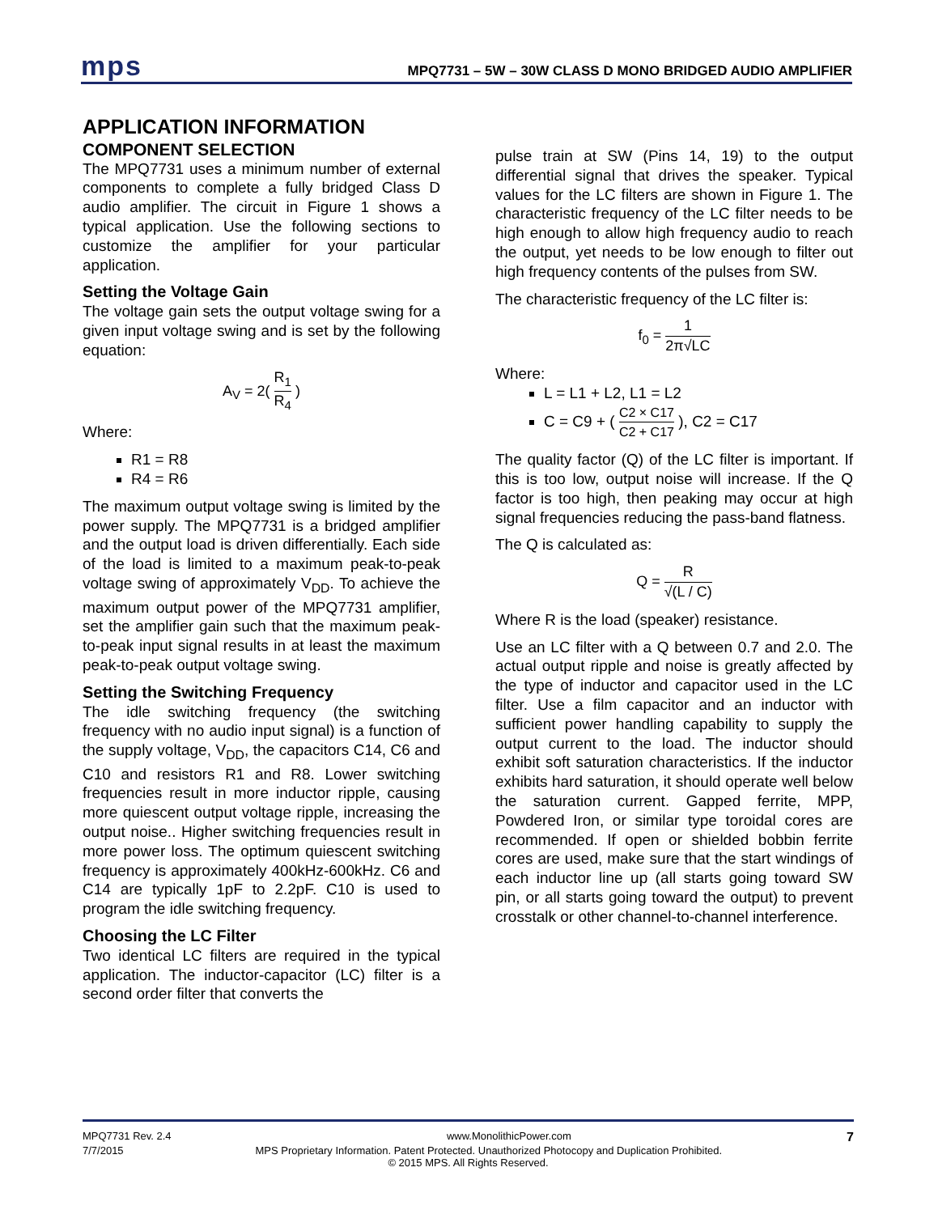mps
MPQ7731 – 5W – 30W CLASS D MONO BRIDGED AUDIO AMPLIFIER
APPLICATION INFORMATION
COMPONENT SELECTION
The MPQ7731 uses a minimum number of external components to complete a fully bridged Class D audio amplifier. The circuit in Figure 1 shows a typical application. Use the following sections to customize the amplifier for your particular application.
Setting the Voltage Gain
The voltage gain sets the output voltage swing for a given input voltage swing and is set by the following equation:
A<sub>V</sub> = 2( R<sub>1</sub> R<sub>4</sub> )
Where:
R1 = R8
R4 = R6
The maximum output voltage swing is limited by the power supply. The MPQ7731 is a bridged amplifier and the output load is driven differentially. Each side of the load is limited to a maximum peak-to-peak voltage swing of approximately V<sub>DD</sub>. To achieve the maximum output power of the MPQ7731 amplifier, set the amplifier gain such that the maximum peak-to-peak input signal results in at least the maximum peak-to-peak output voltage swing.
Setting the Switching Frequency
The idle switching frequency (the switching frequency with no audio input signal) is a function of the supply voltage, V<sub>DD</sub>, the capacitors C14, C6 and C10 and resistors R1 and R8. Lower switching frequencies result in more inductor ripple, causing more quiescent output voltage ripple, increasing the output noise.. Higher switching frequencies result in more power loss. The optimum quiescent switching frequency is approximately 400kHz-600kHz. C6 and C14 are typically 1pF to 2.2pF. C10 is used to program the idle switching frequency.
Choosing the LC Filter
Two identical LC filters are required in the typical application. The inductor-capacitor (LC) filter is a second order filter that converts the
pulse train at SW (Pins 14, 19) to the output differential signal that drives the speaker. Typical values for the LC filters are shown in Figure 1. The characteristic frequency of the LC filter needs to be high enough to allow high frequency audio to reach the output, yet needs to be low enough to filter out high frequency contents of the pulses from SW.
The characteristic frequency of the LC filter is:
f<sub>0</sub> = 1 2π√LC
Where:
L = L1 + L2, L1 = L2
C = C9 + ( C2 × C17 C2 + C17 ), C2 = C17
The quality factor (Q) of the LC filter is important. If this is too low, output noise will increase. If the Q factor is too high, then peaking may occur at high signal frequencies reducing the pass-band flatness.
The Q is calculated as:
Q = R √(L / C)
Where R is the load (speaker) resistance.
Use an LC filter with a Q between 0.7 and 2.0. The actual output ripple and noise is greatly affected by the type of inductor and capacitor used in the LC filter. Use a film capacitor and an inductor with sufficient power handling capability to supply the output current to the load. The inductor should exhibit soft saturation characteristics. If the inductor exhibits hard saturation, it should operate well below the saturation current. Gapped ferrite, MPP, Powdered Iron, or similar type toroidal cores are recommended. If open or shielded bobbin ferrite cores are used, make sure that the start windings of each inductor line up (all starts going toward SW pin, or all starts going toward the output) to prevent crosstalk or other channel-to-channel interference.
MPQ7731 Rev. 2.4 www.MonolithicPower.com 7
7/7/2015 MPS Proprietary Information. Patent Protected. Unauthorized Photocopy and Duplication Prohibited.
© 2015 MPS. All Rights Reserved.